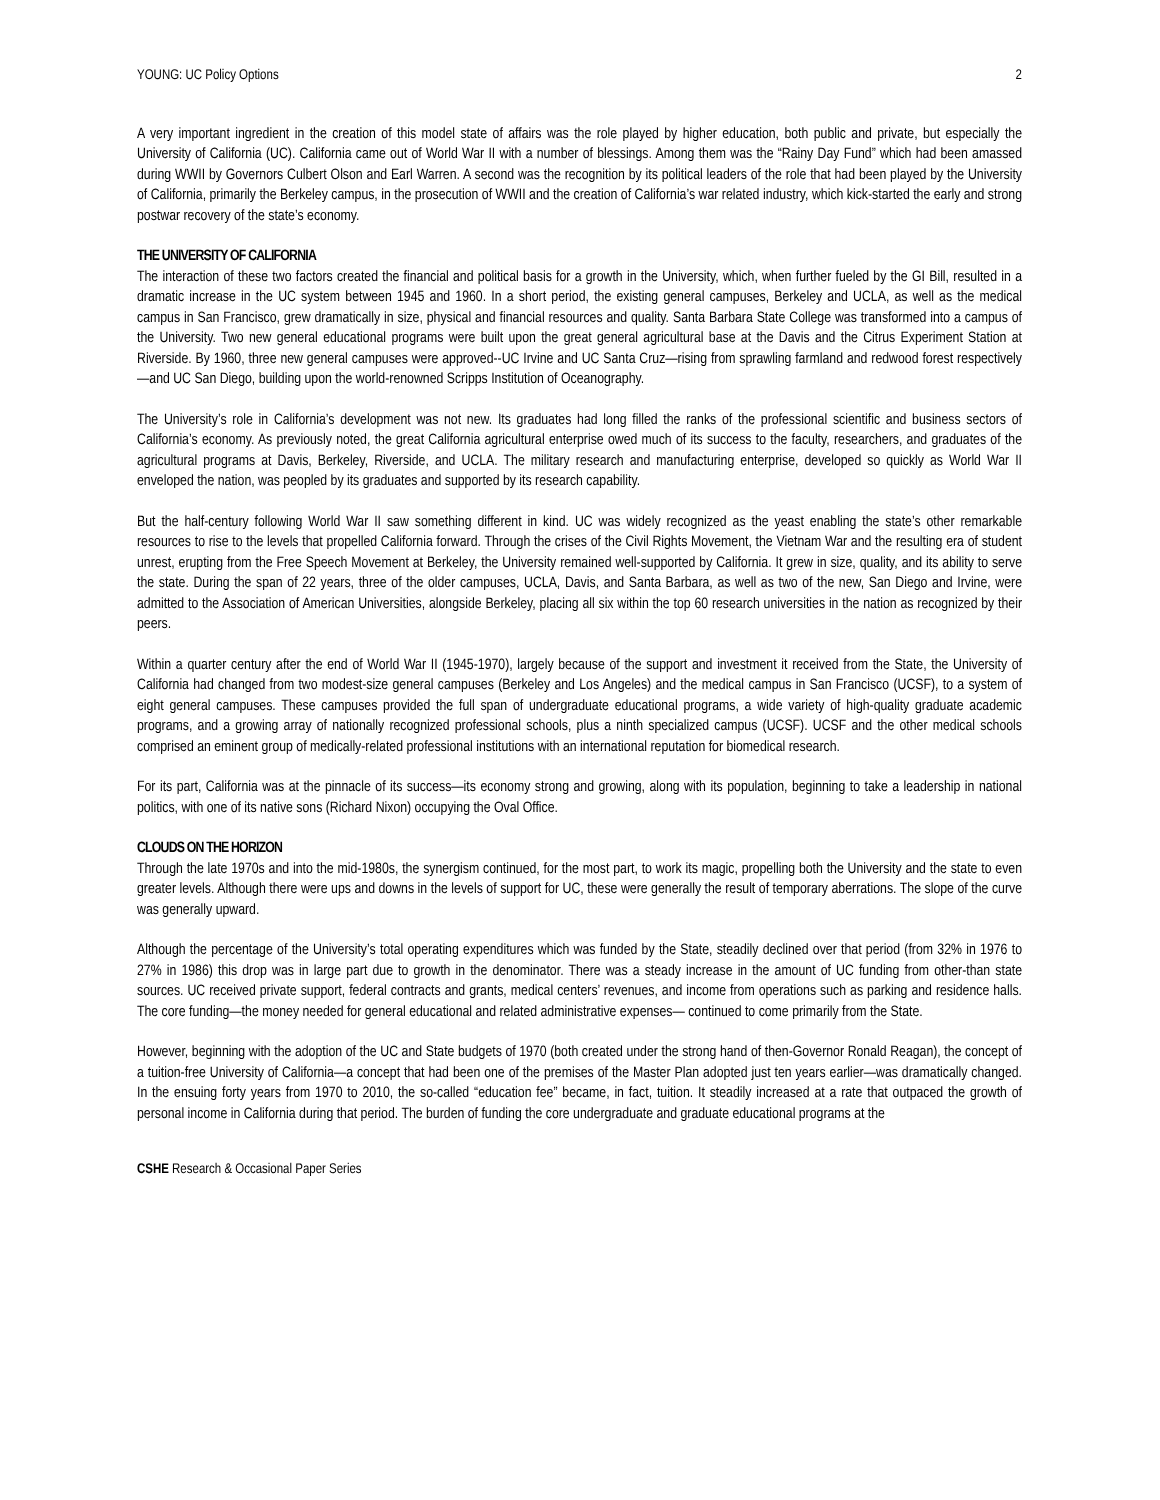YOUNG: UC Policy Options 2
A very important ingredient in the creation of this model state of affairs was the role played by higher education, both public and private, but especially the University of California (UC). California came out of World War II with a number of blessings. Among them was the “Rainy Day Fund” which had been amassed during WWII by Governors Culbert Olson and Earl Warren. A second was the recognition by its political leaders of the role that had been played by the University of California, primarily the Berkeley campus, in the prosecution of WWII and the creation of California’s war related industry, which kick-started the early and strong postwar recovery of the state’s economy.
THE UNIVERSITY OF CALIFORNIA
The interaction of these two factors created the financial and political basis for a growth in the University, which, when further fueled by the GI Bill, resulted in a dramatic increase in the UC system between 1945 and 1960. In a short period, the existing general campuses, Berkeley and UCLA, as well as the medical campus in San Francisco, grew dramatically in size, physical and financial resources and quality. Santa Barbara State College was transformed into a campus of the University. Two new general educational programs were built upon the great general agricultural base at the Davis and the Citrus Experiment Station at Riverside. By 1960, three new general campuses were approved--UC Irvine and UC Santa Cruz—rising from sprawling farmland and redwood forest respectively—and UC San Diego, building upon the world-renowned Scripps Institution of Oceanography.
The University’s role in California’s development was not new. Its graduates had long filled the ranks of the professional scientific and business sectors of California’s economy. As previously noted, the great California agricultural enterprise owed much of its success to the faculty, researchers, and graduates of the agricultural programs at Davis, Berkeley, Riverside, and UCLA. The military research and manufacturing enterprise, developed so quickly as World War II enveloped the nation, was peopled by its graduates and supported by its research capability.
But the half-century following World War II saw something different in kind. UC was widely recognized as the yeast enabling the state’s other remarkable resources to rise to the levels that propelled California forward. Through the crises of the Civil Rights Movement, the Vietnam War and the resulting era of student unrest, erupting from the Free Speech Movement at Berkeley, the University remained well-supported by California. It grew in size, quality, and its ability to serve the state. During the span of 22 years, three of the older campuses, UCLA, Davis, and Santa Barbara, as well as two of the new, San Diego and Irvine, were admitted to the Association of American Universities, alongside Berkeley, placing all six within the top 60 research universities in the nation as recognized by their peers.
Within a quarter century after the end of World War II (1945-1970), largely because of the support and investment it received from the State, the University of California had changed from two modest-size general campuses (Berkeley and Los Angeles) and the medical campus in San Francisco (UCSF), to a system of eight general campuses. These campuses provided the full span of undergraduate educational programs, a wide variety of high-quality graduate academic programs, and a growing array of nationally recognized professional schools, plus a ninth specialized campus (UCSF). UCSF and the other medical schools comprised an eminent group of medically-related professional institutions with an international reputation for biomedical research.
For its part, California was at the pinnacle of its success—its economy strong and growing, along with its population, beginning to take a leadership in national politics, with one of its native sons (Richard Nixon) occupying the Oval Office.
CLOUDS ON THE HORIZON
Through the late 1970s and into the mid-1980s, the synergism continued, for the most part, to work its magic, propelling both the University and the state to even greater levels. Although there were ups and downs in the levels of support for UC, these were generally the result of temporary aberrations. The slope of the curve was generally upward.
Although the percentage of the University’s total operating expenditures which was funded by the State, steadily declined over that period (from 32% in 1976 to 27% in 1986) this drop was in large part due to growth in the denominator. There was a steady increase in the amount of UC funding from other-than state sources. UC received private support, federal contracts and grants, medical centers’ revenues, and income from operations such as parking and residence halls. The core funding—the money needed for general educational and related administrative expenses— continued to come primarily from the State.
However, beginning with the adoption of the UC and State budgets of 1970 (both created under the strong hand of then-Governor Ronald Reagan), the concept of a tuition-free University of California—a concept that had been one of the premises of the Master Plan adopted just ten years earlier—was dramatically changed. In the ensuing forty years from 1970 to 2010, the so-called “education fee” became, in fact, tuition. It steadily increased at a rate that outpaced the growth of personal income in California during that period. The burden of funding the core undergraduate and graduate educational programs at the
CSHE Research & Occasional Paper Series